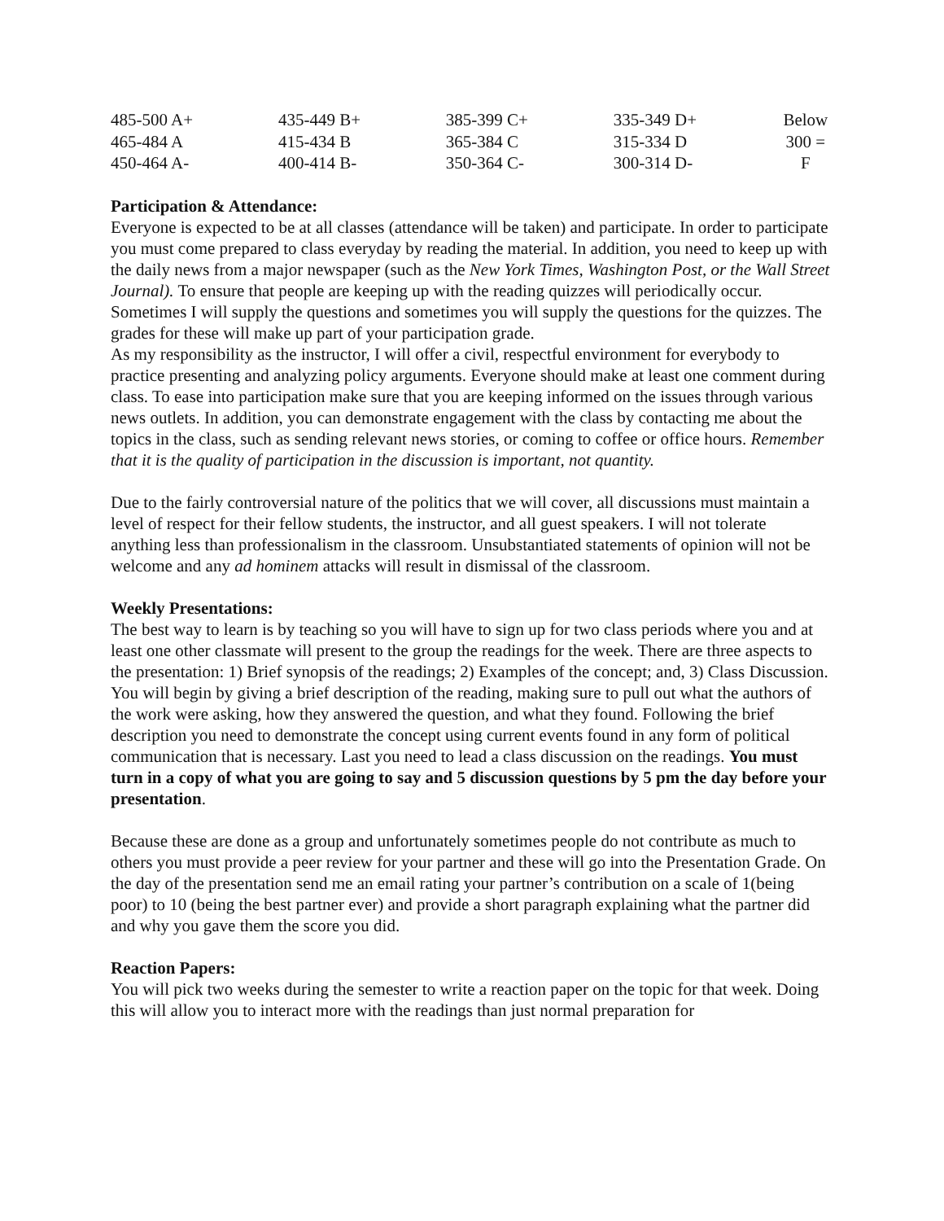| 485-500 A+ | 435-449 B+ | 385-399 C+ | 335-349 D+ | Below |
| 465-484 A | 415-434 B | 365-384 C | 315-334 D | 300 = |
| 450-464 A- | 400-414 B- | 350-364 C- | 300-314 D- | F |
Participation & Attendance:
Everyone is expected to be at all classes (attendance will be taken) and participate. In order to participate you must come prepared to class everyday by reading the material. In addition, you need to keep up with the daily news from a major newspaper (such as the New York Times, Washington Post, or the Wall Street Journal). To ensure that people are keeping up with the reading quizzes will periodically occur. Sometimes I will supply the questions and sometimes you will supply the questions for the quizzes. The grades for these will make up part of your participation grade.
As my responsibility as the instructor, I will offer a civil, respectful environment for everybody to practice presenting and analyzing policy arguments. Everyone should make at least one comment during class. To ease into participation make sure that you are keeping informed on the issues through various news outlets. In addition, you can demonstrate engagement with the class by contacting me about the topics in the class, such as sending relevant news stories, or coming to coffee or office hours. Remember that it is the quality of participation in the discussion is important, not quantity.
Due to the fairly controversial nature of the politics that we will cover, all discussions must maintain a level of respect for their fellow students, the instructor, and all guest speakers. I will not tolerate anything less than professionalism in the classroom. Unsubstantiated statements of opinion will not be welcome and any ad hominem attacks will result in dismissal of the classroom.
Weekly Presentations:
The best way to learn is by teaching so you will have to sign up for two class periods where you and at least one other classmate will present to the group the readings for the week. There are three aspects to the presentation: 1) Brief synopsis of the readings; 2) Examples of the concept; and, 3) Class Discussion. You will begin by giving a brief description of the reading, making sure to pull out what the authors of the work were asking, how they answered the question, and what they found. Following the brief description you need to demonstrate the concept using current events found in any form of political communication that is necessary. Last you need to lead a class discussion on the readings. You must turn in a copy of what you are going to say and 5 discussion questions by 5 pm the day before your presentation.
Because these are done as a group and unfortunately sometimes people do not contribute as much to others you must provide a peer review for your partner and these will go into the Presentation Grade. On the day of the presentation send me an email rating your partner’s contribution on a scale of 1(being poor) to 10 (being the best partner ever) and provide a short paragraph explaining what the partner did and why you gave them the score you did.
Reaction Papers:
You will pick two weeks during the semester to write a reaction paper on the topic for that week. Doing this will allow you to interact more with the readings than just normal preparation for